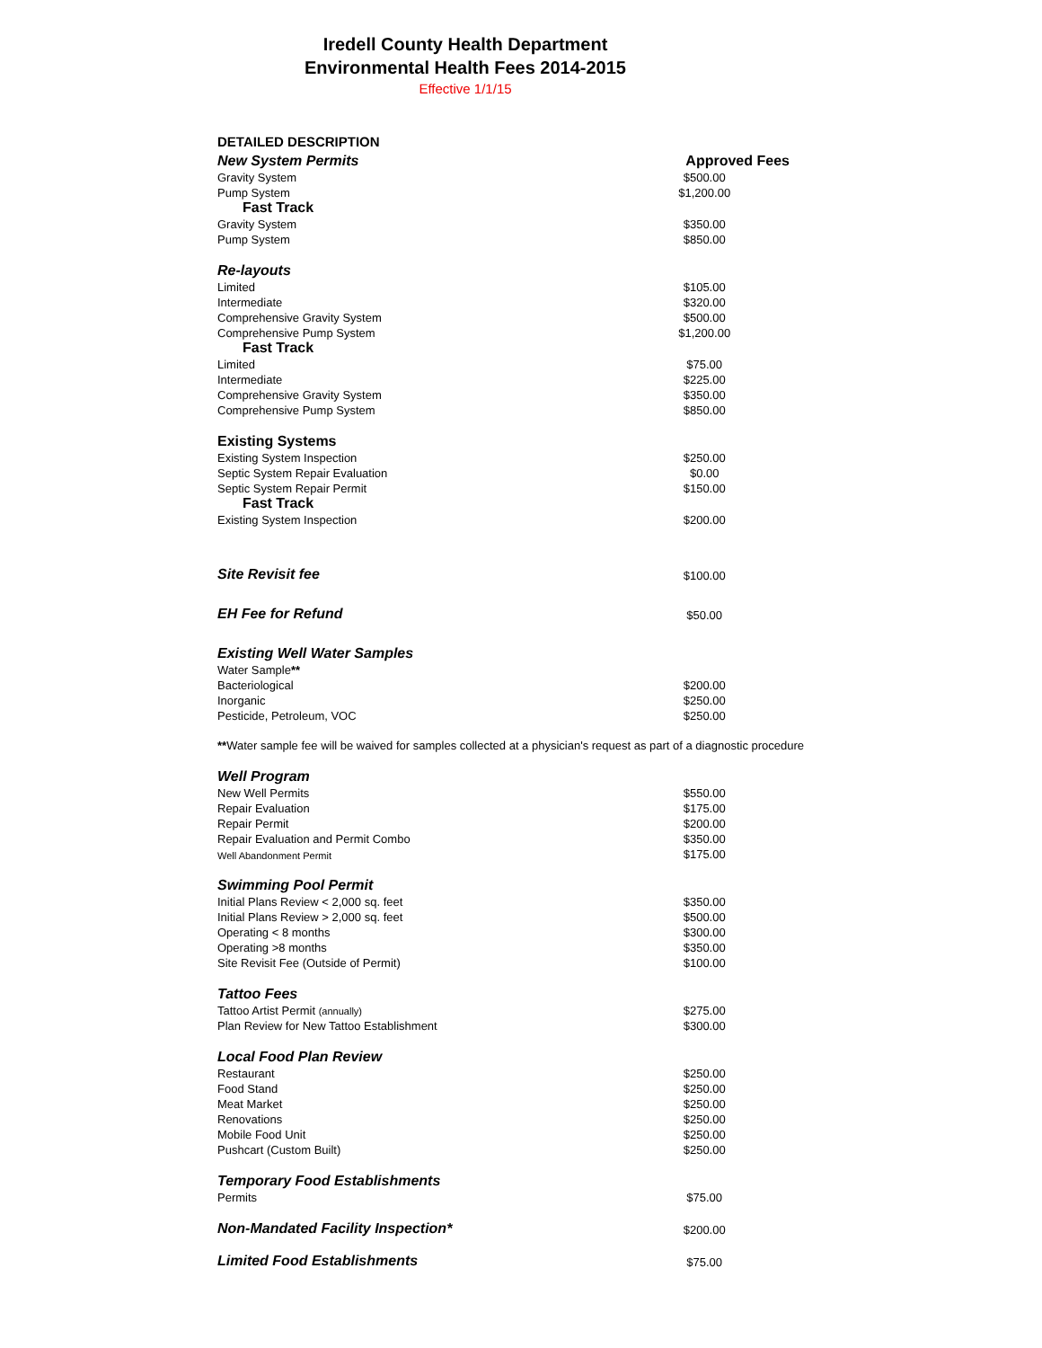Iredell County Health Department
Environmental Health Fees 2014-2015
Effective 1/1/15
| DETAILED DESCRIPTION | |
| New System Permits | Approved Fees |
| Gravity System | $500.00 |
| Pump System | $1,200.00 |
| Fast Track | |
| Gravity System | $350.00 |
| Pump System | $850.00 |
| Re-layouts | |
| Limited | $105.00 |
| Intermediate | $320.00 |
| Comprehensive Gravity System | $500.00 |
| Comprehensive Pump System | $1,200.00 |
| Fast Track | |
| Limited | $75.00 |
| Intermediate | $225.00 |
| Comprehensive Gravity System | $350.00 |
| Comprehensive Pump System | $850.00 |
| Existing Systems | |
| Existing System Inspection | $250.00 |
| Septic System Repair Evaluation | $0.00 |
| Septic System Repair Permit | $150.00 |
| Fast Track | |
| Existing System Inspection | $200.00 |
| Site Revisit fee | $100.00 |
| EH Fee for Refund | $50.00 |
| Existing Well Water Samples | |
| Water Sample ** | |
| Bacteriological | $200.00 |
| Inorganic | $250.00 |
| Pesticide, Petroleum, VOC | $250.00 |
| ** Water sample fee will be waived for samples collected at a physician's request as part of a diagnostic procedure | |
| Well Program | |
| New Well Permits | $550.00 |
| Repair Evaluation | $175.00 |
| Repair Permit | $200.00 |
| Repair Evaluation and Permit Combo | $350.00 |
| Well Abandonment Permit | $175.00 |
| Swimming Pool Permit | |
| Initial Plans Review < 2,000 sq. feet | $350.00 |
| Initial Plans Review > 2,000 sq. feet | $500.00 |
| Operating < 8 months | $300.00 |
| Operating >8 months | $350.00 |
| Site Revisit Fee (Outside of Permit) | $100.00 |
| Tattoo Fees | |
| Tattoo Artist Permit (annually) | $275.00 |
| Plan Review for New Tattoo Establishment | $300.00 |
| Local Food Plan Review | |
| Restaurant | $250.00 |
| Food Stand | $250.00 |
| Meat Market | $250.00 |
| Renovations | $250.00 |
| Mobile Food Unit | $250.00 |
| Pushcart (Custom Built) | $250.00 |
| Temporary Food Establishments | |
| Permits | $75.00 |
| Non-Mandated Facility Inspection* | $200.00 |
| Limited Food Establishments | $75.00 |